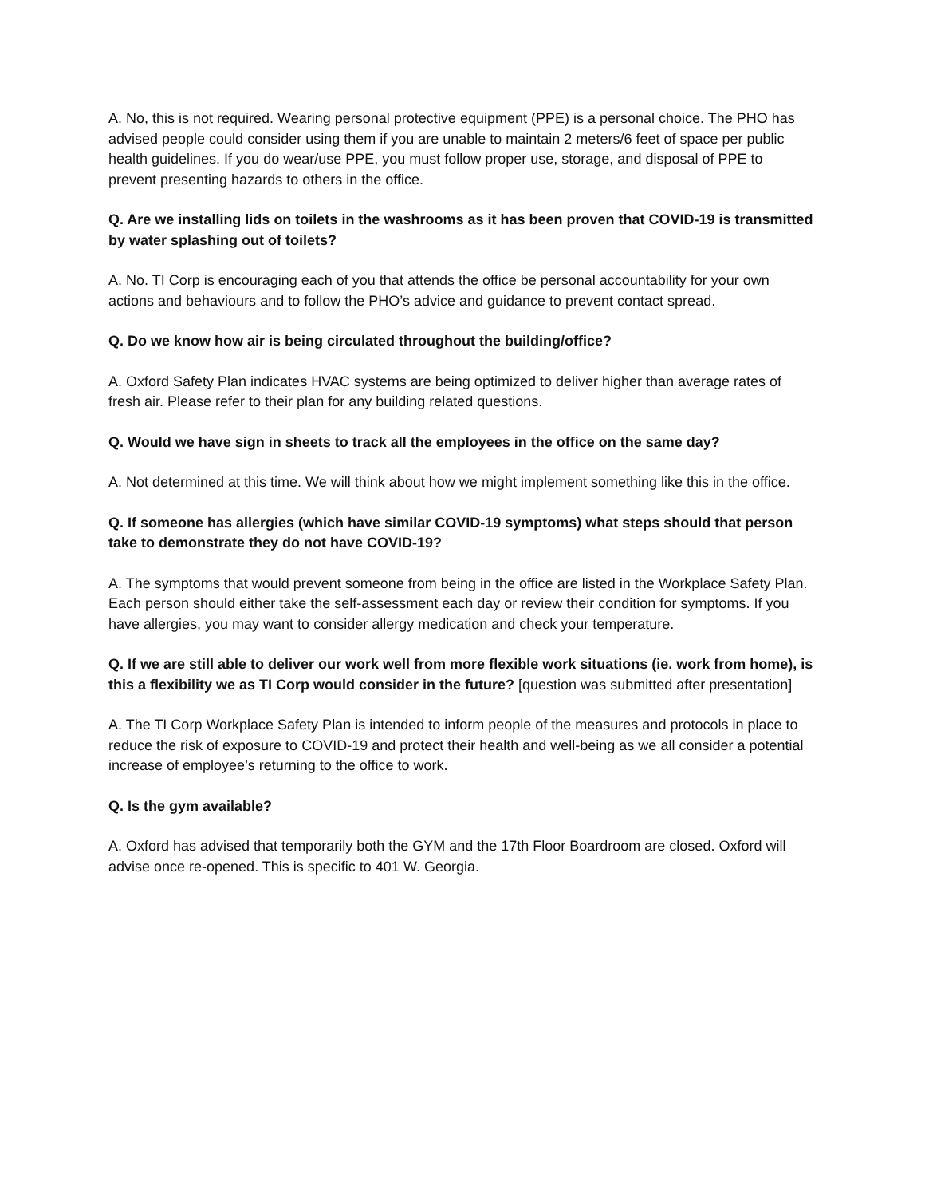A. No, this is not required. Wearing personal protective equipment (PPE) is a personal choice. The PHO has advised people could consider using them if you are unable to maintain 2 meters/6 feet of space per public health guidelines. If you do wear/use PPE, you must follow proper use, storage, and disposal of PPE to prevent presenting hazards to others in the office.
Q. Are we installing lids on toilets in the washrooms as it has been proven that COVID-19 is transmitted by water splashing out of toilets?
A. No. TI Corp is encouraging each of you that attends the office be personal accountability for your own actions and behaviours and to follow the PHO’s advice and guidance to prevent contact spread.
Q. Do we know how air is being circulated throughout the building/office?
A. Oxford Safety Plan indicates HVAC systems are being optimized to deliver higher than average rates of fresh air. Please refer to their plan for any building related questions.
Q. Would we have sign in sheets to track all the employees in the office on the same day?
A. Not determined at this time. We will think about how we might implement something like this in the office.
Q. If someone has allergies (which have similar COVID-19 symptoms) what steps should that person take to demonstrate they do not have COVID-19?
A. The symptoms that would prevent someone from being in the office are listed in the Workplace Safety Plan. Each person should either take the self-assessment each day or review their condition for symptoms. If you have allergies, you may want to consider allergy medication and check your temperature.
Q. If we are still able to deliver our work well from more flexible work situations (ie. work from home), is this a flexibility we as TI Corp would consider in the future? [question was submitted after presentation]
A. The TI Corp Workplace Safety Plan is intended to inform people of the measures and protocols in place to reduce the risk of exposure to COVID-19 and protect their health and well-being as we all consider a potential increase of employee’s returning to the office to work.
Q. Is the gym available?
A. Oxford has advised that temporarily both the GYM and the 17th Floor Boardroom are closed. Oxford will advise once re-opened. This is specific to 401 W. Georgia.